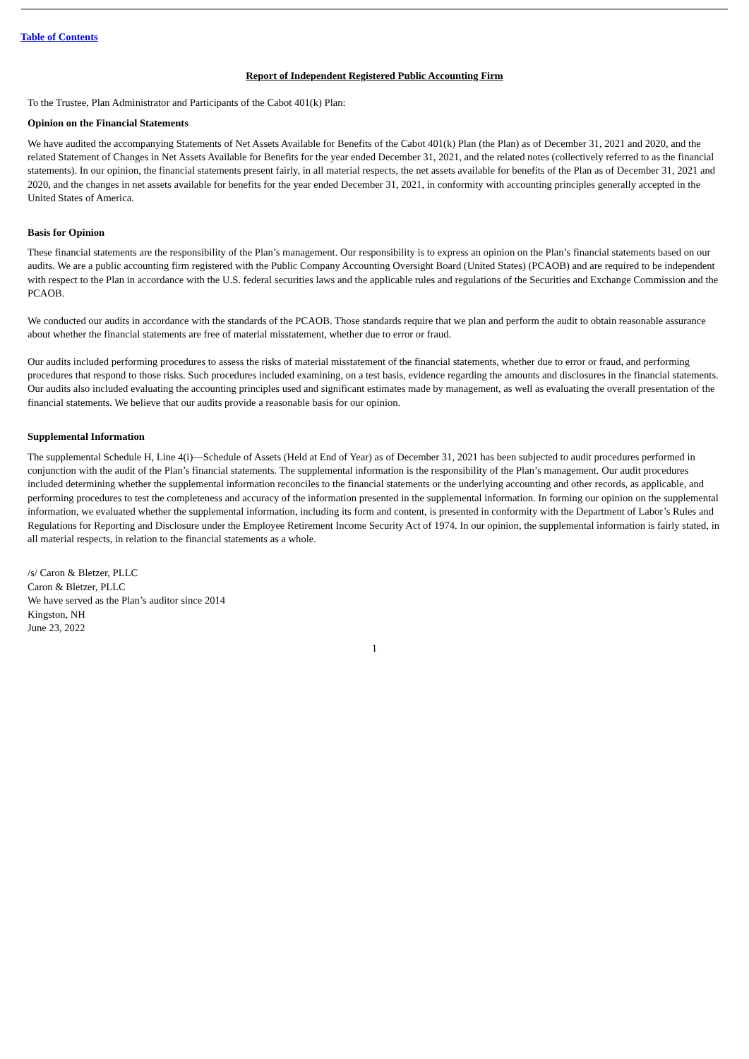Table of Contents
Report of Independent Registered Public Accounting Firm
To the Trustee, Plan Administrator and Participants of the Cabot 401(k) Plan:
Opinion on the Financial Statements
We have audited the accompanying Statements of Net Assets Available for Benefits of the Cabot 401(k) Plan (the Plan) as of December 31, 2021 and 2020, and the related Statement of Changes in Net Assets Available for Benefits for the year ended December 31, 2021, and the related notes (collectively referred to as the financial statements). In our opinion, the financial statements present fairly, in all material respects, the net assets available for benefits of the Plan as of December 31, 2021 and 2020, and the changes in net assets available for benefits for the year ended December 31, 2021, in conformity with accounting principles generally accepted in the United States of America.
Basis for Opinion
These financial statements are the responsibility of the Plan’s management. Our responsibility is to express an opinion on the Plan’s financial statements based on our audits. We are a public accounting firm registered with the Public Company Accounting Oversight Board (United States) (PCAOB) and are required to be independent with respect to the Plan in accordance with the U.S. federal securities laws and the applicable rules and regulations of the Securities and Exchange Commission and the PCAOB.
We conducted our audits in accordance with the standards of the PCAOB. Those standards require that we plan and perform the audit to obtain reasonable assurance about whether the financial statements are free of material misstatement, whether due to error or fraud.
Our audits included performing procedures to assess the risks of material misstatement of the financial statements, whether due to error or fraud, and performing procedures that respond to those risks. Such procedures included examining, on a test basis, evidence regarding the amounts and disclosures in the financial statements. Our audits also included evaluating the accounting principles used and significant estimates made by management, as well as evaluating the overall presentation of the financial statements. We believe that our audits provide a reasonable basis for our opinion.
Supplemental Information
The supplemental Schedule H, Line 4(i)—Schedule of Assets (Held at End of Year) as of December 31, 2021 has been subjected to audit procedures performed in conjunction with the audit of the Plan’s financial statements. The supplemental information is the responsibility of the Plan’s management. Our audit procedures included determining whether the supplemental information reconciles to the financial statements or the underlying accounting and other records, as applicable, and performing procedures to test the completeness and accuracy of the information presented in the supplemental information. In forming our opinion on the supplemental information, we evaluated whether the supplemental information, including its form and content, is presented in conformity with the Department of Labor’s Rules and Regulations for Reporting and Disclosure under the Employee Retirement Income Security Act of 1974. In our opinion, the supplemental information is fairly stated, in all material respects, in relation to the financial statements as a whole.
/s/ Caron & Bletzer, PLLC
Caron & Bletzer, PLLC
We have served as the Plan’s auditor since 2014
Kingston, NH
June 23, 2022
1